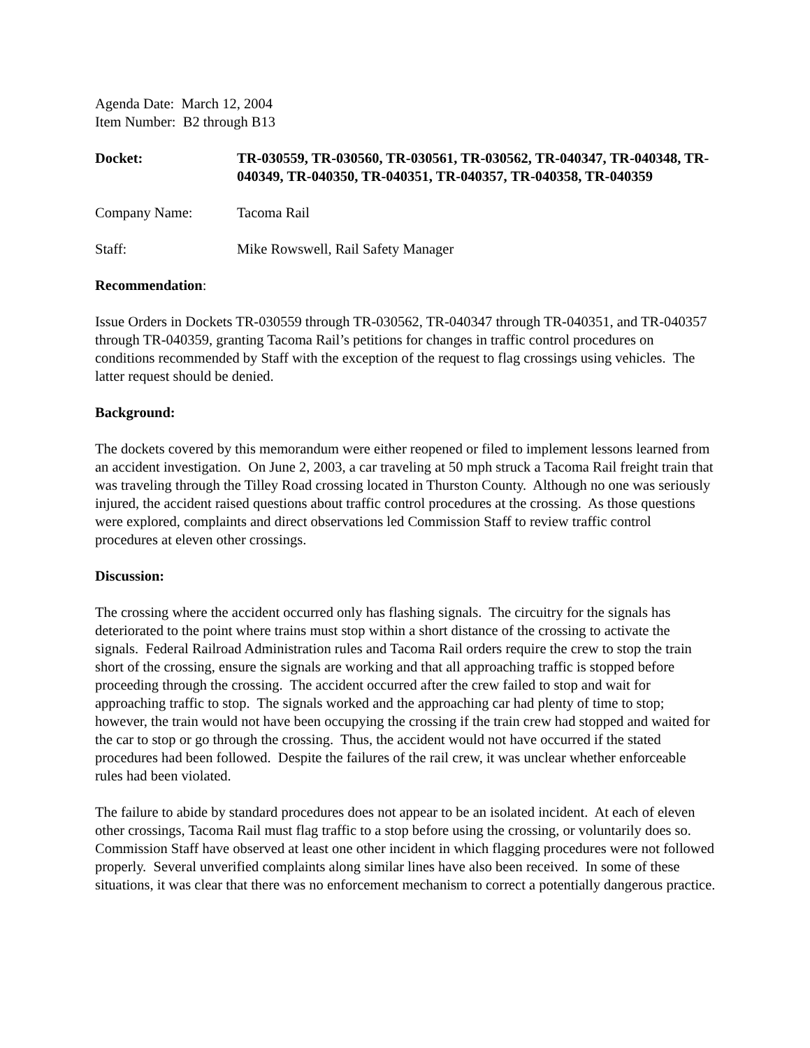Agenda Date: March 12, 2004
Item Number: B2 through B13
Docket: TR-030559, TR-030560, TR-030561, TR-030562, TR-040347, TR-040348, TR-040349, TR-040350, TR-040351, TR-040357, TR-040358, TR-040359
Company Name: Tacoma Rail
Staff: Mike Rowswell, Rail Safety Manager
Recommendation:
Issue Orders in Dockets TR-030559 through TR-030562, TR-040347 through TR-040351, and TR-040357 through TR-040359, granting Tacoma Rail’s petitions for changes in traffic control procedures on conditions recommended by Staff with the exception of the request to flag crossings using vehicles. The latter request should be denied.
Background:
The dockets covered by this memorandum were either reopened or filed to implement lessons learned from an accident investigation. On June 2, 2003, a car traveling at 50 mph struck a Tacoma Rail freight train that was traveling through the Tilley Road crossing located in Thurston County. Although no one was seriously injured, the accident raised questions about traffic control procedures at the crossing. As those questions were explored, complaints and direct observations led Commission Staff to review traffic control procedures at eleven other crossings.
Discussion:
The crossing where the accident occurred only has flashing signals. The circuitry for the signals has deteriorated to the point where trains must stop within a short distance of the crossing to activate the signals. Federal Railroad Administration rules and Tacoma Rail orders require the crew to stop the train short of the crossing, ensure the signals are working and that all approaching traffic is stopped before proceeding through the crossing. The accident occurred after the crew failed to stop and wait for approaching traffic to stop. The signals worked and the approaching car had plenty of time to stop; however, the train would not have been occupying the crossing if the train crew had stopped and waited for the car to stop or go through the crossing. Thus, the accident would not have occurred if the stated procedures had been followed. Despite the failures of the rail crew, it was unclear whether enforceable rules had been violated.
The failure to abide by standard procedures does not appear to be an isolated incident. At each of eleven other crossings, Tacoma Rail must flag traffic to a stop before using the crossing, or voluntarily does so. Commission Staff have observed at least one other incident in which flagging procedures were not followed properly. Several unverified complaints along similar lines have also been received. In some of these situations, it was clear that there was no enforcement mechanism to correct a potentially dangerous practice.